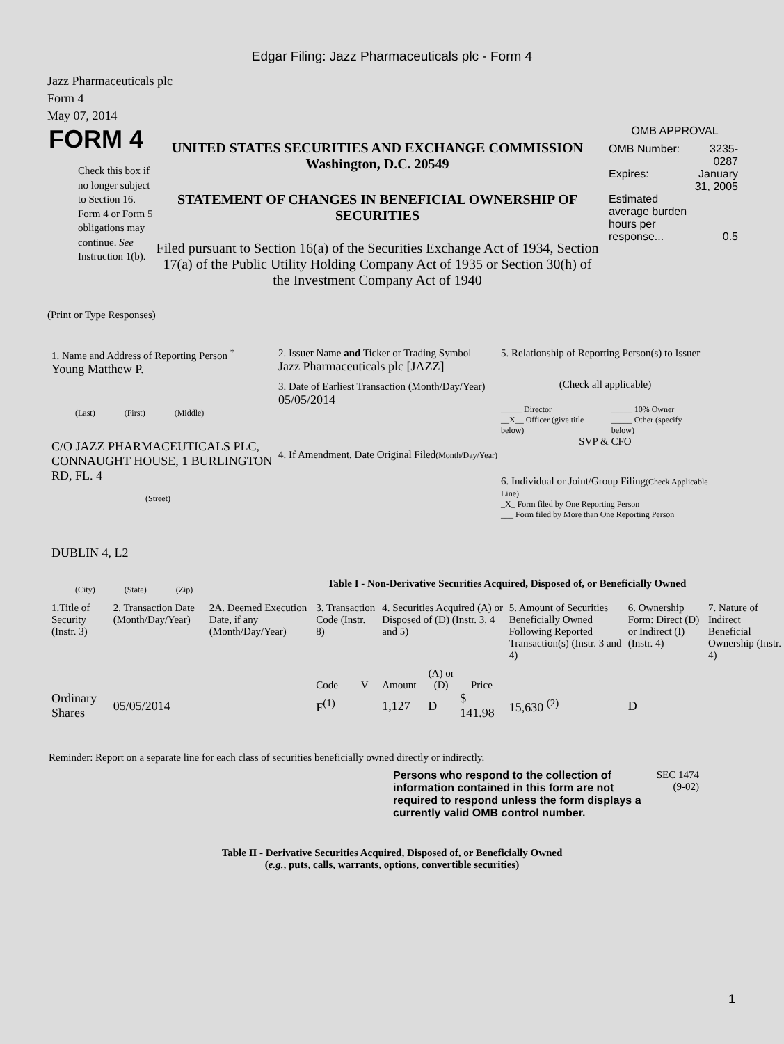Edgar Filing: Jazz Pharmaceuticals plc - Form 4
Jazz Pharmaceuticals plc
Form 4
May 07, 2014
FORM 4
Check this box if no longer subject to Section 16. Form 4 or Form 5 obligations may continue. See Instruction 1(b).
UNITED STATES SECURITIES AND EXCHANGE COMMISSION
Washington, D.C. 20549
STATEMENT OF CHANGES IN BENEFICIAL OWNERSHIP OF SECURITIES
Filed pursuant to Section 16(a) of the Securities Exchange Act of 1934, Section 17(a) of the Public Utility Holding Company Act of 1935 or Section 30(h) of the Investment Company Act of 1940
OMB APPROVAL
| OMB Number: | 3235-0287 |
| Expires: | January 31, 2005 |
| Estimated average burden hours per response... | 0.5 |
(Print or Type Responses)
1. Name and Address of Reporting Person <sup>*</sup>
Young Matthew P.
(Last) (First) (Middle)
C/O JAZZ PHARMACEUTICALS PLC, CONNAUGHT HOUSE, 1 BURLINGTON RD, FL. 4
(Street)
DUBLIN 4, L2
(City) (State) (Zip)
2. Issuer Name and Ticker or Trading Symbol
Jazz Pharmaceuticals plc [JAZZ]
3. Date of Earliest Transaction (Month/Day/Year)
05/05/2014
4. If Amendment, Date Original Filed(Month/Day/Year)
5. Relationship of Reporting Person(s) to Issuer
(Check all applicable)
| _____ Director | _____ 10% Owner |
| __X__ Officer (give title below) | _____ Other (specify below) |
SVP & CFO
6. Individual or Joint/Group Filing(Check Applicable Line)
_X_ Form filed by One Reporting Person
___ Form filed by More than One Reporting Person
Table I - Non-Derivative Securities Acquired, Disposed of, or Beneficially Owned
| 1.Title of Security (Instr. 3) | 2. Transaction Date (Month/Day/Year) | 2A. Deemed Execution Date, if any (Month/Day/Year) | 3. Transaction Code (Instr. 8) | | 4. Securities Acquired (A) or Disposed of (D) (Instr. 3, 4 and 5) | | | 5. Amount of Securities Beneficially Owned Following Reported Transaction(s) (Instr. 3 and 4) | 6. Ownership Form: Direct (D) or Indirect (I) (Instr. 4) | 7. Nature of Indirect Beneficial Ownership (Instr. 4) |
| --- | --- | --- | --- | --- | --- | --- | --- | --- | --- | --- |
| | | | Code | V | Amount | (A) or (D) | Price | | | |
| Ordinary Shares | 05/05/2014 | | F<sup>(1)</sup> | | 1,127 | D | $ 141.98 | 15,630 <sup>(2)</sup> | D | |
Reminder: Report on a separate line for each class of securities beneficially owned directly or indirectly.
Persons who respond to the collection of information contained in this form are not required to respond unless the form displays a currently valid OMB control number.
SEC 1474 (9-02)
Table II - Derivative Securities Acquired, Disposed of, or Beneficially Owned
(e.g., puts, calls, warrants, options, convertible securities)
1